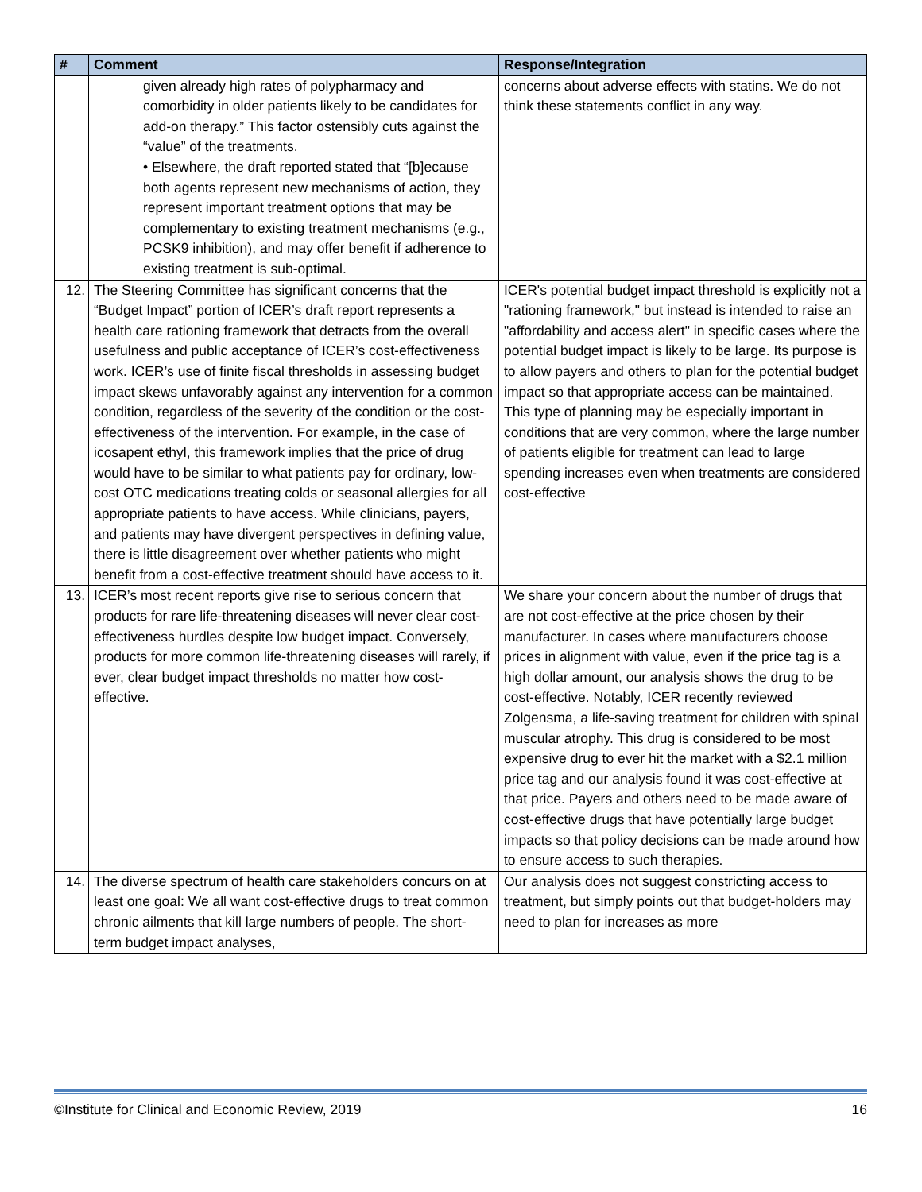| # | Comment | Response/Integration |
| --- | --- | --- |
| | given already high rates of polypharmacy and comorbidity in older patients likely to be candidates for add-on therapy.” This factor ostensibly cuts against the “value” of the treatments. • Elsewhere, the draft reported stated that “[b]ecause both agents represent new mechanisms of action, they represent important treatment options that may be complementary to existing treatment mechanisms (e.g., PCSK9 inhibition), and may offer benefit if adherence to existing treatment is sub-optimal. | concerns about adverse effects with statins. We do not think these statements conflict in any way. |
| 12. | The Steering Committee has significant concerns that the “Budget Impact” portion of ICER’s draft report represents a health care rationing framework that detracts from the overall usefulness and public acceptance of ICER’s cost-effectiveness work. ICER’s use of finite fiscal thresholds in assessing budget impact skews unfavorably against any intervention for a common condition, regardless of the severity of the condition or the cost-effectiveness of the intervention. For example, in the case of icosapent ethyl, this framework implies that the price of drug would have to be similar to what patients pay for ordinary, low-cost OTC medications treating colds or seasonal allergies for all appropriate patients to have access. While clinicians, payers, and patients may have divergent perspectives in defining value, there is little disagreement over whether patients who might benefit from a cost-effective treatment should have access to it. | ICER's potential budget impact threshold is explicitly not a "rationing framework," but instead is intended to raise an "affordability and access alert" in specific cases where the potential budget impact is likely to be large. Its purpose is to allow payers and others to plan for the potential budget impact so that appropriate access can be maintained. This type of planning may be especially important in conditions that are very common, where the large number of patients eligible for treatment can lead to large spending increases even when treatments are considered cost-effective |
| 13. | ICER’s most recent reports give rise to serious concern that products for rare life-threatening diseases will never clear cost-effectiveness hurdles despite low budget impact. Conversely, products for more common life-threatening diseases will rarely, if ever, clear budget impact thresholds no matter how cost-effective. | We share your concern about the number of drugs that are not cost-effective at the price chosen by their manufacturer. In cases where manufacturers choose prices in alignment with value, even if the price tag is a high dollar amount, our analysis shows the drug to be cost-effective. Notably, ICER recently reviewed Zolgensma, a life-saving treatment for children with spinal muscular atrophy. This drug is considered to be most expensive drug to ever hit the market with a $2.1 million price tag and our analysis found it was cost-effective at that price. Payers and others need to be made aware of cost-effective drugs that have potentially large budget impacts so that policy decisions can be made around how to ensure access to such therapies. |
| 14. | The diverse spectrum of health care stakeholders concurs on at least one goal: We all want cost-effective drugs to treat common chronic ailments that kill large numbers of people. The short-term budget impact analyses, | Our analysis does not suggest constricting access to treatment, but simply points out that budget-holders may need to plan for increases as more |
©Institute for Clinical and Economic Review, 2019 16